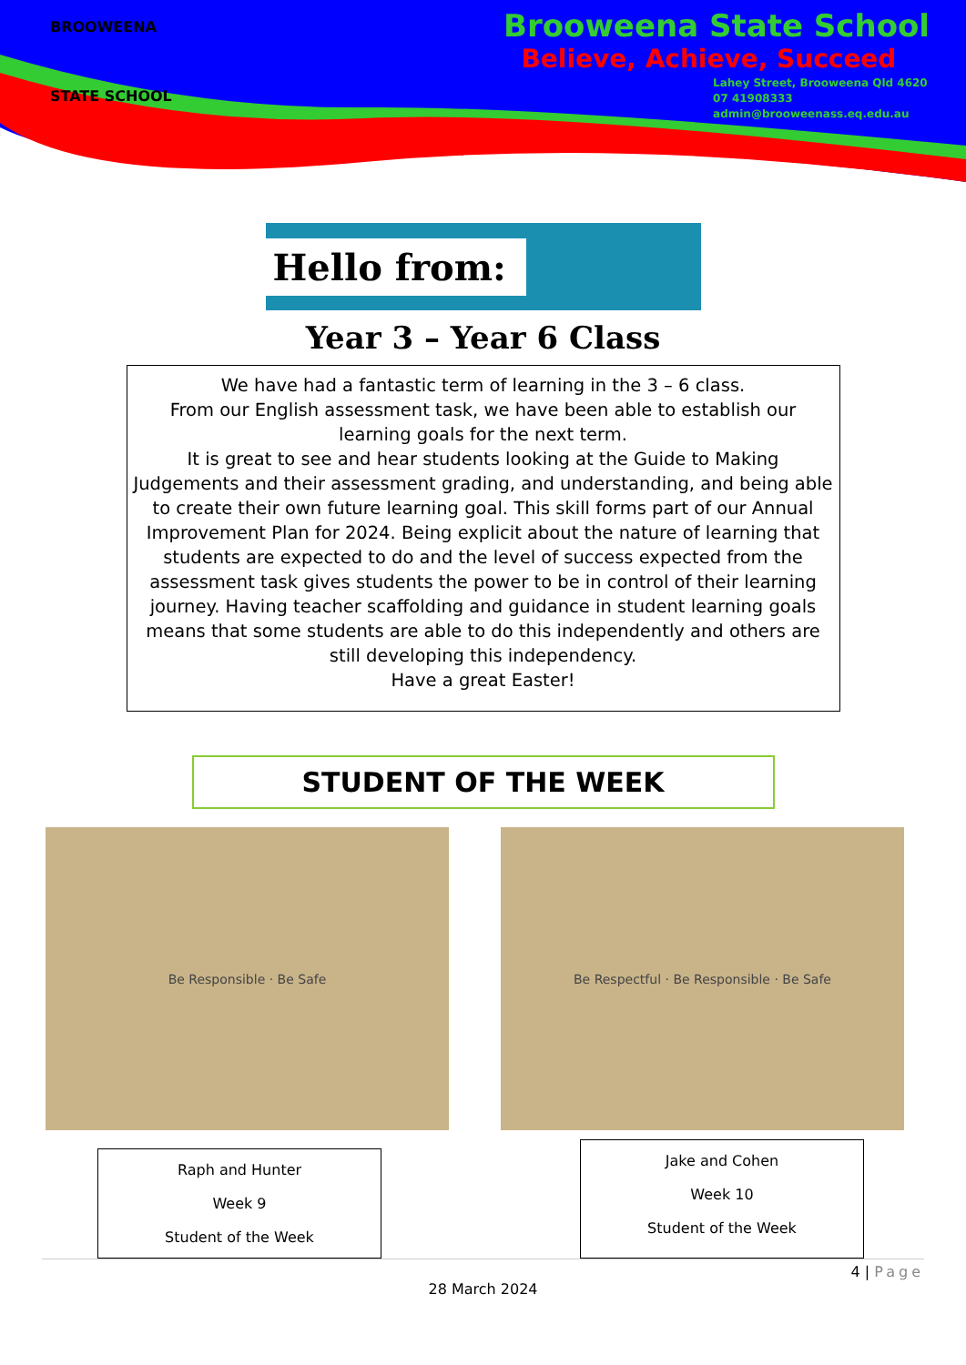BROOWEENA
STATE SCHOOL
Brooweena State School
Believe, Achieve, Succeed
Lahey Street, Brooweena Qld 4620
07 41908333
admin@brooweenass.eq.edu.au
Hello from:
Year 3 – Year 6 Class
We have had a fantastic term of learning in the 3 – 6 class.
From our English assessment task, we have been able to establish our learning goals for the next term.
It is great to see and hear students looking at the Guide to Making Judgements and their assessment grading, and understanding, and being able to create their own future learning goal. This skill forms part of our Annual Improvement Plan for 2024. Being explicit about the nature of learning that students are expected to do and the level of success expected from the assessment task gives students the power to be in control of their learning journey. Having teacher scaffolding and guidance in student learning goals means that some students are able to do this independently and others are still developing this independency.
Have a great Easter!
STUDENT OF THE WEEK
Be Responsible · Be Safe Be Respectful · Be Responsible · Be Safe
Raph and Hunter
Week 9
Student of the Week
Jake and Cohen
Week 10
Student of the Week
4 | Page
28 March 2024